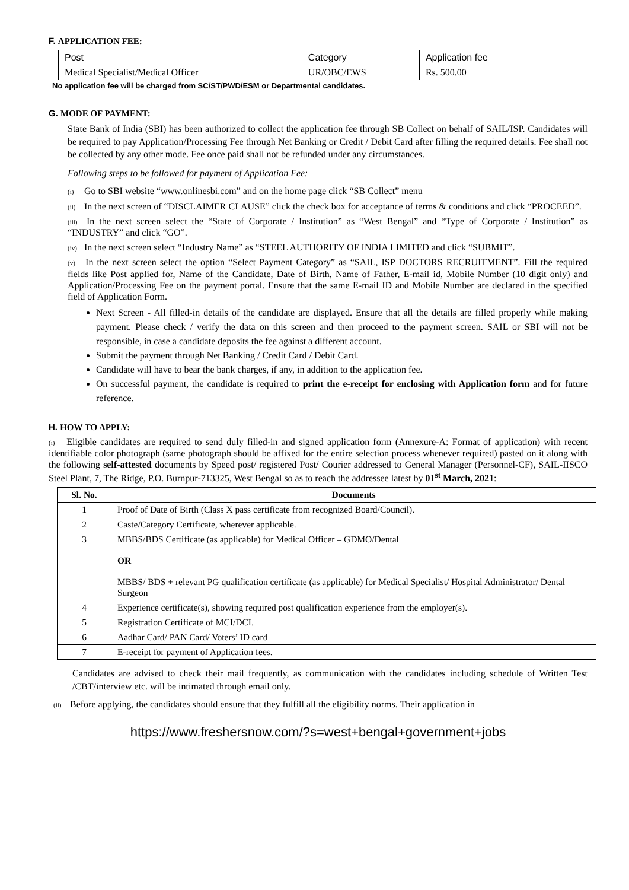F. APPLICATION FEE:
| Post | Category | Application fee |
| --- | --- | --- |
| Medical Specialist/Medical Officer | UR/OBC/EWS | Rs. 500.00 |
No application fee will be charged from SC/ST/PWD/ESM or Departmental candidates.
G. MODE OF PAYMENT:
State Bank of India (SBI) has been authorized to collect the application fee through SB Collect on behalf of SAIL/ISP. Candidates will be required to pay Application/Processing Fee through Net Banking or Credit / Debit Card after filling the required details. Fee shall not be collected by any other mode. Fee once paid shall not be refunded under any circumstances.
Following steps to be followed for payment of Application Fee:
(i) Go to SBI website “www.onlinesbi.com” and on the home page click “SB Collect” menu
(ii) In the next screen of “DISCLAIMER CLAUSE” click the check box for acceptance of terms & conditions and click “PROCEED”.
(iii) In the next screen select the “State of Corporate / Institution” as “West Bengal” and “Type of Corporate / Institution” as “INDUSTRY” and click “GO”.
(iv) In the next screen select “Industry Name” as “STEEL AUTHORITY OF INDIA LIMITED and click “SUBMIT”.
(v) In the next screen select the option “Select Payment Category” as “SAIL, ISP DOCTORS RECRUITMENT”. Fill the required fields like Post applied for, Name of the Candidate, Date of Birth, Name of Father, E-mail id, Mobile Number (10 digit only) and Application/Processing Fee on the payment portal. Ensure that the same E-mail ID and Mobile Number are declared in the specified field of Application Form.
Next Screen - All filled-in details of the candidate are displayed. Ensure that all the details are filled properly while making payment. Please check / verify the data on this screen and then proceed to the payment screen. SAIL or SBI will not be responsible, in case a candidate deposits the fee against a different account.
Submit the payment through Net Banking / Credit Card / Debit Card.
Candidate will have to bear the bank charges, if any, in addition to the application fee.
On successful payment, the candidate is required to print the e-receipt for enclosing with Application form and for future reference.
H. HOW TO APPLY:
(i) Eligible candidates are required to send duly filled-in and signed application form (Annexure-A: Format of application) with recent identifiable color photograph (same photograph should be affixed for the entire selection process whenever required) pasted on it along with the following self-attested documents by Speed post/ registered Post/ Courier addressed to General Manager (Personnel-CF), SAIL-IISCO Steel Plant, 7, The Ridge, P.O. Burnpur-713325, West Bengal so as to reach the addressee latest by 01<sup>st</sup> March, 2021:
| Sl. No. | Documents |
| --- | --- |
| 1 | Proof of Date of Birth (Class X pass certificate from recognized Board/Council). |
| 2 | Caste/Category Certificate, wherever applicable. |
| 3 | MBBS/BDS Certificate (as applicable) for Medical Officer – GDMO/Dental OR MBBS/ BDS + relevant PG qualification certificate (as applicable) for Medical Specialist/ Hospital Administrator/ Dental Surgeon |
| 4 | Experience certificate(s), showing required post qualification experience from the employer(s). |
| 5 | Registration Certificate of MCI/DCI. |
| 6 | Aadhar Card/ PAN Card/ Voters’ ID card |
| 7 | E-receipt for payment of Application fees. |
Candidates are advised to check their mail frequently, as communication with the candidates including schedule of Written Test /CBT/interview etc. will be intimated through email only.
(ii) Before applying, the candidates should ensure that they fulfill all the eligibility norms. Their application in
https://www.freshersnow.com/?s=west+bengal+government+jobs